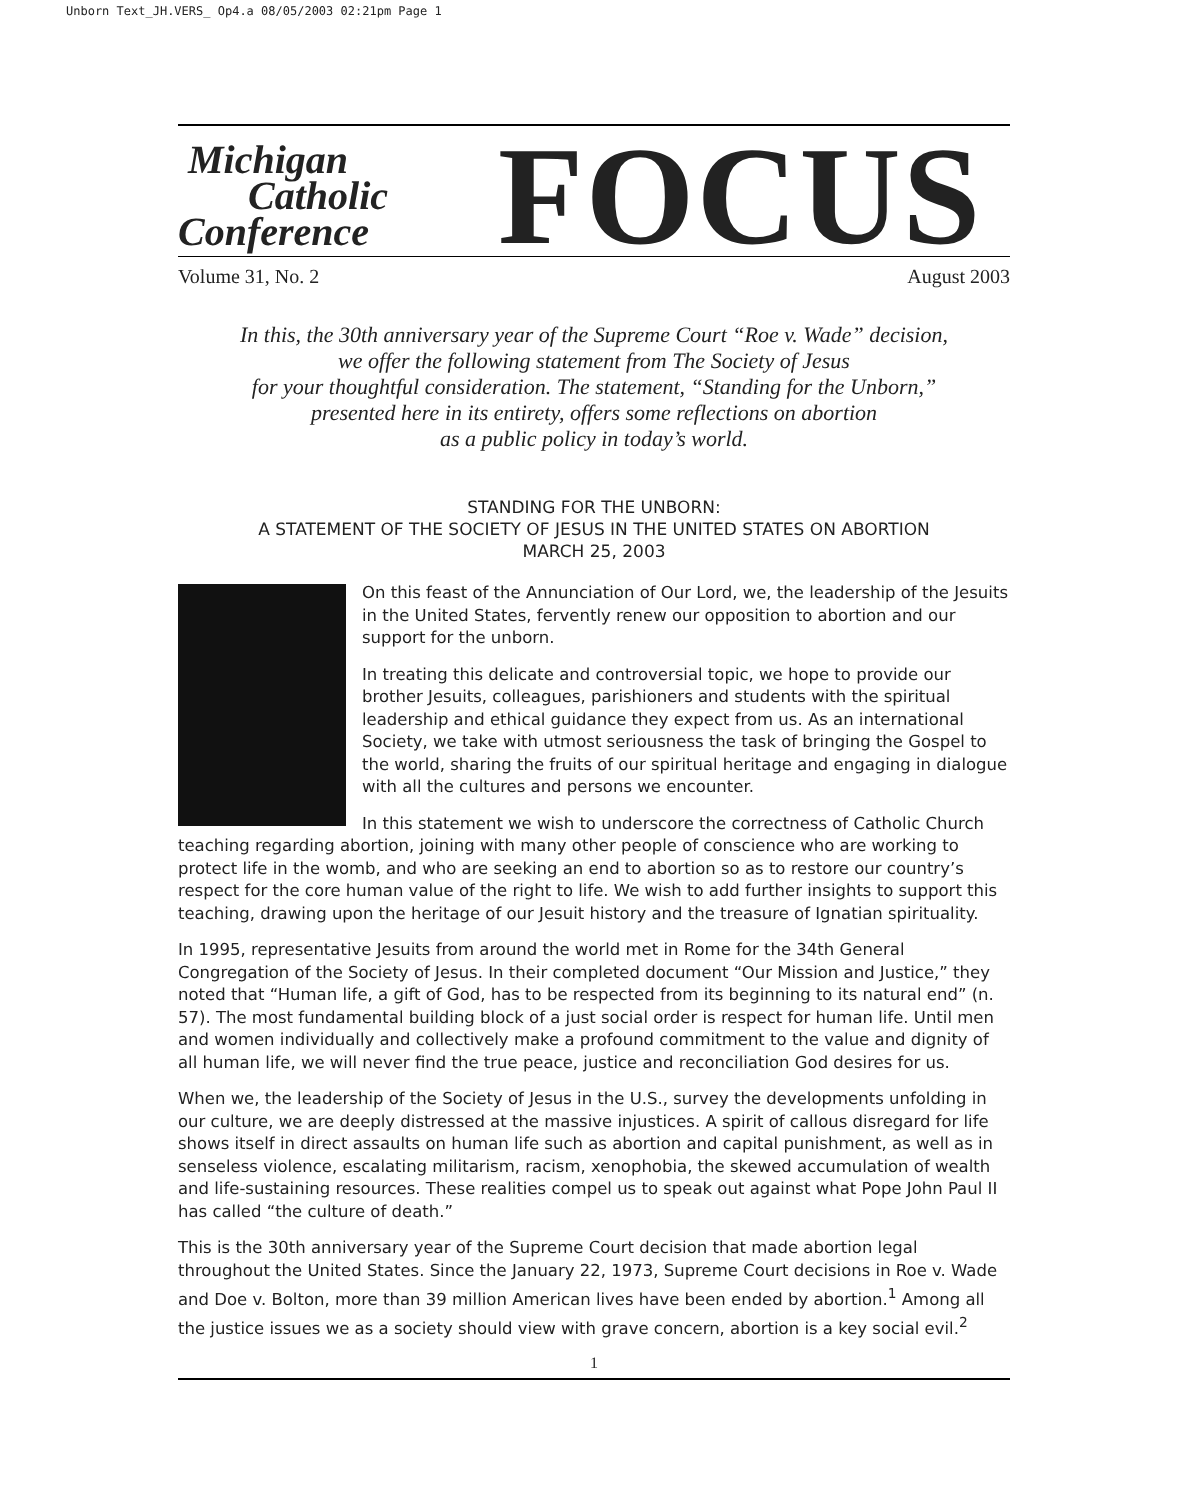Unborn Text_JH.VERS_ Op4.a 08/05/2003 02:21pm Page 1
Michigan
Catholic
Conference
FOCUS
Volume 31, No. 2 August 2003
In this, the 30th anniversary year of the Supreme Court “Roe v. Wade” decision,
we offer the following statement from The Society of Jesus
for your thoughtful consideration. The statement, “Standing for the Unborn,”
presented here in its entirety, offers some reflections on abortion
as a public policy in today’s world.
STANDING FOR THE UNBORN:
A STATEMENT OF THE SOCIETY OF JESUS IN THE UNITED STATES ON ABORTION
MARCH 25, 2003
On this feast of the Annunciation of Our Lord, we, the leadership of the Jesuits in the United States, fervently renew our opposition to abortion and our support for the unborn.
In treating this delicate and controversial topic, we hope to provide our brother Jesuits, colleagues, parishioners and students with the spiritual leadership and ethical guidance they expect from us. As an international Society, we take with utmost seriousness the task of bringing the Gospel to the world, sharing the fruits of our spiritual heritage and engaging in dialogue with all the cultures and persons we encounter.
In this statement we wish to underscore the correctness of Catholic Church teaching regarding abortion, joining with many other people of conscience who are working to protect life in the womb, and who are seeking an end to abortion so as to restore our country’s respect for the core human value of the right to life. We wish to add further insights to support this teaching, drawing upon the heritage of our Jesuit history and the treasure of Ignatian spirituality.
In 1995, representative Jesuits from around the world met in Rome for the 34th General Congregation of the Society of Jesus. In their completed document “Our Mission and Justice,” they noted that “Human life, a gift of God, has to be respected from its beginning to its natural end” (n. 57). The most fundamental building block of a just social order is respect for human life. Until men and women individually and collectively make a profound commitment to the value and dignity of all human life, we will never find the true peace, justice and reconciliation God desires for us.
When we, the leadership of the Society of Jesus in the U.S., survey the developments unfolding in our culture, we are deeply distressed at the massive injustices. A spirit of callous disregard for life shows itself in direct assaults on human life such as abortion and capital punishment, as well as in senseless violence, escalating militarism, racism, xenophobia, the skewed accumulation of wealth and life-sustaining resources. These realities compel us to speak out against what Pope John Paul II has called “the culture of death.”
This is the 30th anniversary year of the Supreme Court decision that made abortion legal throughout the United States. Since the January 22, 1973, Supreme Court decisions in Roe v. Wade and Doe v. Bolton, more than 39 million American lives have been ended by abortion.<sup>1</sup> Among all the justice issues we as a society should view with grave concern, abortion is a key social evil.<sup>2</sup>
1